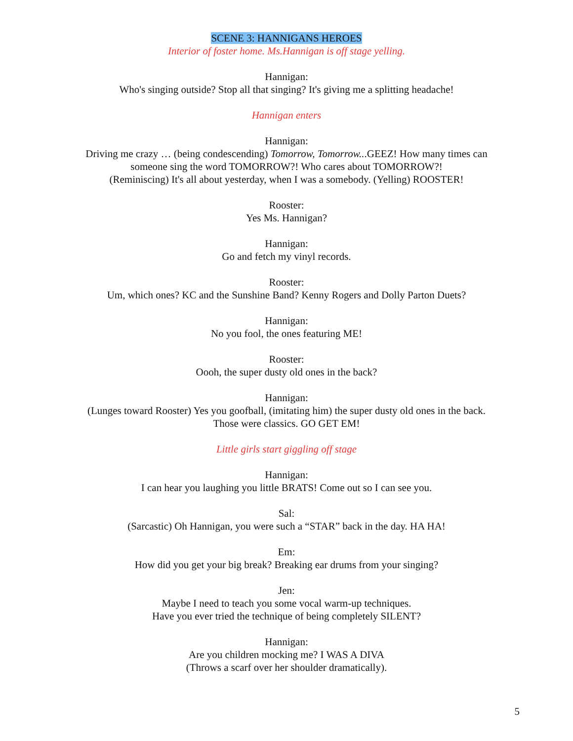SCENE 3: HANNIGANS HEROES
Interior of foster home. Ms.Hannigan is off stage yelling.
Hannigan:
Who's singing outside? Stop all that singing? It's giving me a splitting headache!
Hannigan enters
Hannigan:
Driving me crazy … (being condescending) Tomorrow, Tomorrow...GEEZ! How many times can
someone sing the word TOMORROW?! Who cares about TOMORROW?!
(Reminiscing) It's all about yesterday, when I was a somebody. (Yelling) ROOSTER!
Rooster:
Yes Ms. Hannigan?
Hannigan:
Go and fetch my vinyl records.
Rooster:
Um, which ones? KC and the Sunshine Band? Kenny Rogers and Dolly Parton Duets?
Hannigan:
No you fool, the ones featuring ME!
Rooster:
Oooh, the super dusty old ones in the back?
Hannigan:
(Lunges toward Rooster) Yes you goofball, (imitating him) the super dusty old ones in the back.
Those were classics. GO GET EM!
Little girls start giggling off stage
Hannigan:
I can hear you laughing you little BRATS! Come out so I can see you.
Sal:
(Sarcastic) Oh Hannigan, you were such a “STAR” back in the day. HA HA!
Em:
How did you get your big break? Breaking ear drums from your singing?
Jen:
Maybe I need to teach you some vocal warm-up techniques.
Have you ever tried the technique of being completely SILENT?
Hannigan:
Are you children mocking me? I WAS A DIVA
(Throws a scarf over her shoulder dramatically).
5